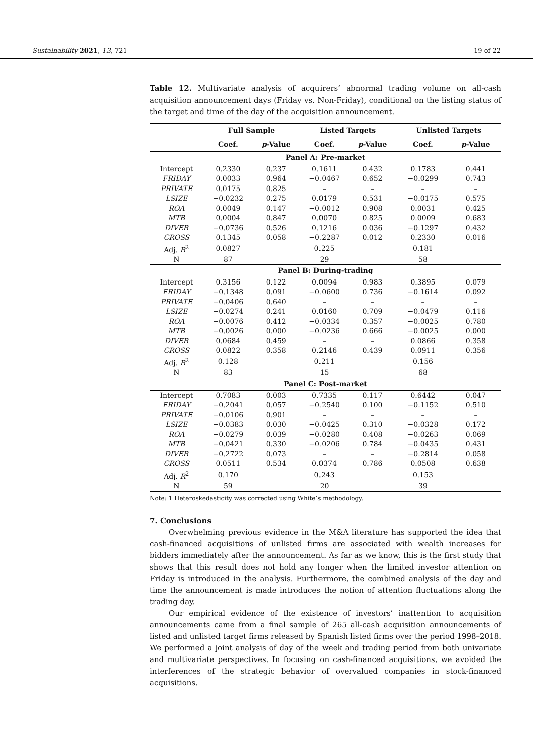Sustainability 2021, 13, 721 19 of 22
Table 12. Multivariate analysis of acquirers’ abnormal trading volume on all-cash acquisition announcement days (Friday vs. Non-Friday), conditional on the listing status of the target and time of the day of the acquisition announcement.
| | Full Sample | | Listed Targets | | Unlisted Targets | |
| --- | --- | --- | --- | --- | --- | --- |
| | Coef. | p -Value | Coef. | p -Value | Coef. | p -Value |
| Panel A: Pre-market | | | | | | |
| Intercept | 0.2330 | 0.237 | 0.1611 | 0.432 | 0.1783 | 0.441 |
| FRIDAY | 0.0033 | 0.964 | −0.0467 | 0.652 | −0.0299 | 0.743 |
| PRIVATE | 0.0175 | 0.825 | – | – | – | – |
| LSIZE | −0.0232 | 0.275 | 0.0179 | 0.531 | −0.0175 | 0.575 |
| ROA | 0.0049 | 0.147 | −0.0012 | 0.908 | 0.0031 | 0.425 |
| MTB | 0.0004 | 0.847 | 0.0070 | 0.825 | 0.0009 | 0.683 |
| DIVER | −0.0736 | 0.526 | 0.1216 | 0.036 | −0.1297 | 0.432 |
| CROSS | 0.1345 | 0.058 | −0.2287 | 0.012 | 0.2330 | 0.016 |
| Adj. R<sup>2</sup> | 0.0827 | | 0.225 | | 0.181 | |
| N | 87 | | 29 | | 58 | |
| Panel B: During-trading | | | | | | |
| Intercept | 0.3156 | 0.122 | 0.0094 | 0.983 | 0.3895 | 0.079 |
| FRIDAY | −0.1348 | 0.091 | −0.0600 | 0.736 | −0.1614 | 0.092 |
| PRIVATE | −0.0406 | 0.640 | – | – | – | – |
| LSIZE | −0.0274 | 0.241 | 0.0160 | 0.709 | −0.0479 | 0.116 |
| ROA | −0.0076 | 0.412 | −0.0334 | 0.357 | −0.0025 | 0.780 |
| MTB | −0.0026 | 0.000 | −0.0236 | 0.666 | −0.0025 | 0.000 |
| DIVER | 0.0684 | 0.459 | – | – | 0.0866 | 0.358 |
| CROSS | 0.0822 | 0.358 | 0.2146 | 0.439 | 0.0911 | 0.356 |
| Adj. R<sup>2</sup> | 0.128 | | 0.211 | | 0.156 | |
| N | 83 | | 15 | | 68 | |
| Panel C: Post-market | | | | | | |
| Intercept | 0.7083 | 0.003 | 0.7335 | 0.117 | 0.6442 | 0.047 |
| FRIDAY | −0.2041 | 0.057 | −0.2540 | 0.100 | −0.1152 | 0.510 |
| PRIVATE | −0.0106 | 0.901 | – | – | – | – |
| LSIZE | −0.0383 | 0.030 | −0.0425 | 0.310 | −0.0328 | 0.172 |
| ROA | −0.0279 | 0.039 | −0.0280 | 0.408 | −0.0263 | 0.069 |
| MTB | −0.0421 | 0.330 | −0.0206 | 0.784 | −0.0435 | 0.431 |
| DIVER | −0.2722 | 0.073 | – | – | −0.2814 | 0.058 |
| CROSS | 0.0511 | 0.534 | 0.0374 | 0.786 | 0.0508 | 0.638 |
| Adj. R<sup>2</sup> | 0.170 | | 0.243 | | 0.153 | |
| N | 59 | | 20 | | 39 | |
Note: 1 Heteroskedasticity was corrected using White’s methodology.
7. Conclusions
Overwhelming previous evidence in the M&A literature has supported the idea that cash-financed acquisitions of unlisted firms are associated with wealth increases for bidders immediately after the announcement. As far as we know, this is the first study that shows that this result does not hold any longer when the limited investor attention on Friday is introduced in the analysis. Furthermore, the combined analysis of the day and time the announcement is made introduces the notion of attention fluctuations along the trading day.
Our empirical evidence of the existence of investors’ inattention to acquisition announcements came from a final sample of 265 all-cash acquisition announcements of listed and unlisted target firms released by Spanish listed firms over the period 1998–2018. We performed a joint analysis of day of the week and trading period from both univariate and multivariate perspectives. In focusing on cash-financed acquisitions, we avoided the interferences of the strategic behavior of overvalued companies in stock-financed acquisitions.